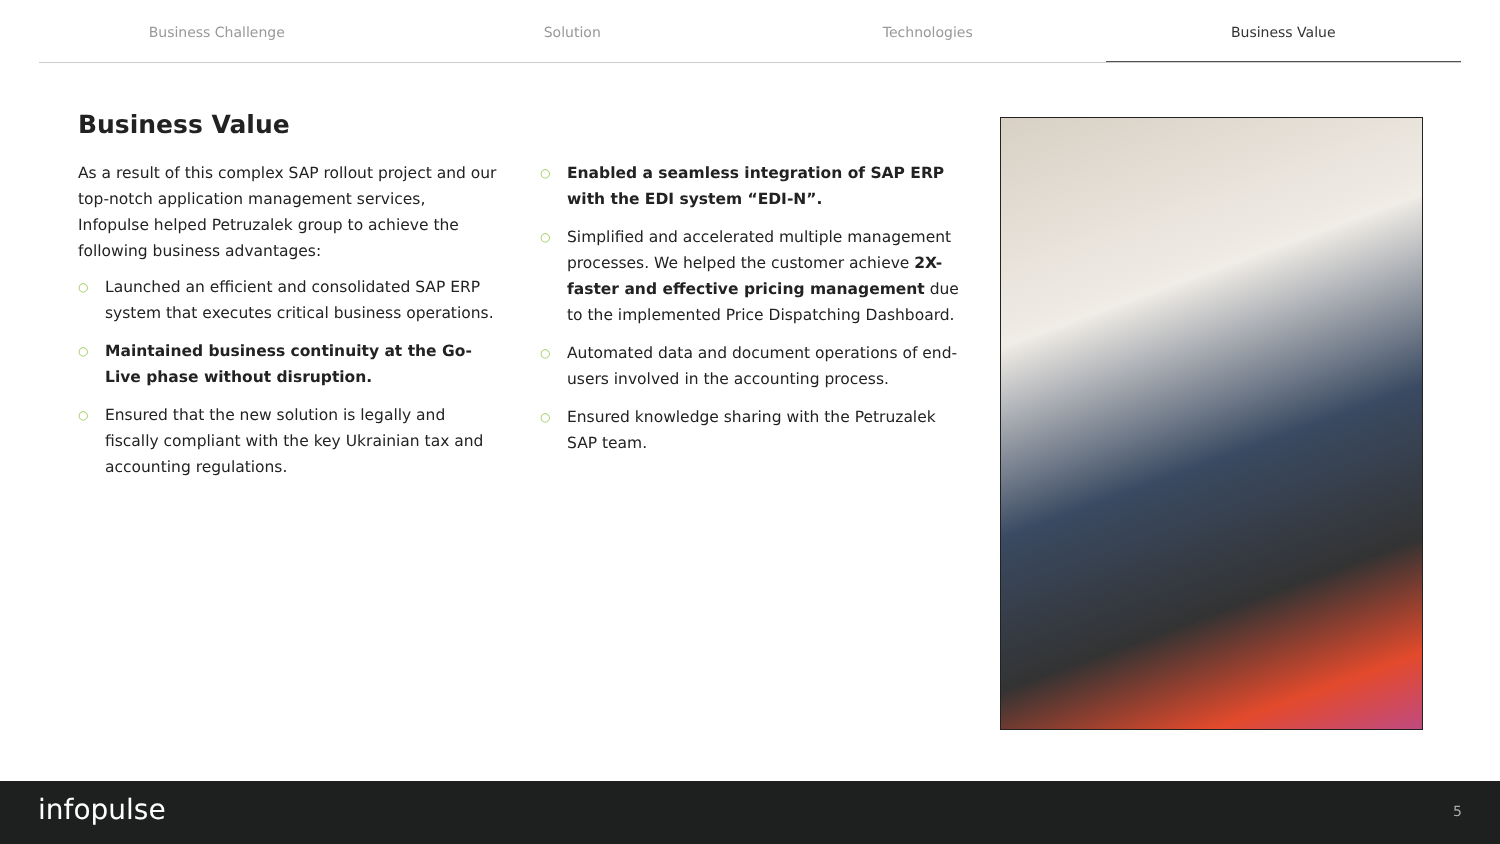Business Challenge Solution Technologies Business Value
Business Value
As a result of this complex SAP rollout project and our top-notch application management services, Infopulse helped Petruzalek group to achieve the following business advantages:
○ Launched an efficient and consolidated SAP ERP system that executes critical business operations.
○ Maintained business continuity at the Go-Live phase without disruption.
○ Ensured that the new solution is legally and fiscally compliant with the key Ukrainian tax and accounting regulations.
○ Enabled a seamless integration of SAP ERP with the EDI system “EDI-N”.
○ Simplified and accelerated multiple management processes. We helped the customer achieve 2X-faster and effective pricing management due to the implemented Price Dispatching Dashboard.
○ Automated data and document operations of end-users involved in the accounting process.
○ Ensured knowledge sharing with the Petruzalek SAP team.
infopulse 5